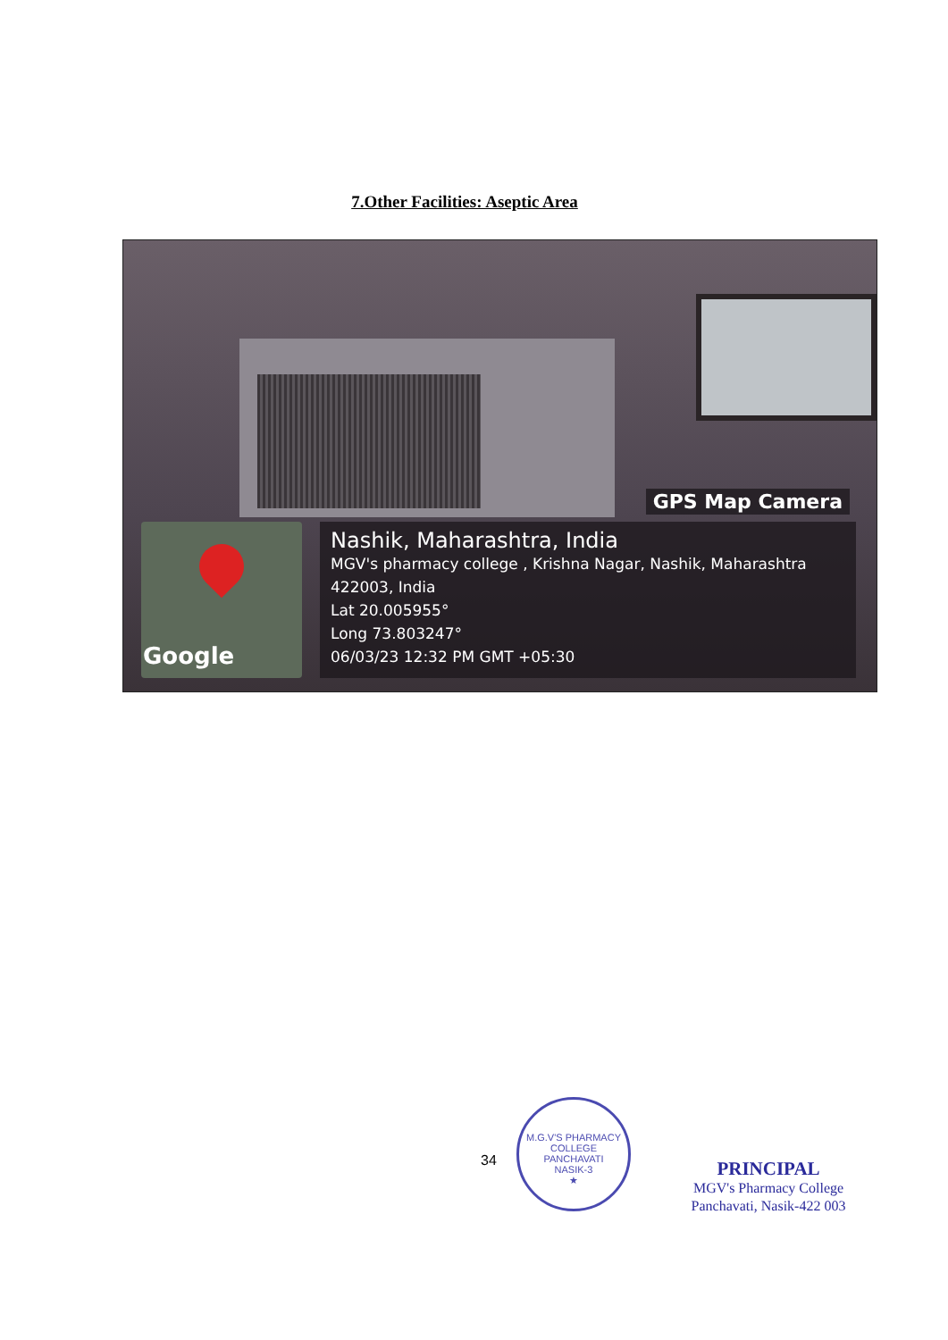7.Other Facilities: Aseptic Area
GPS Map Camera
Google
Nashik, Maharashtra, India
MGV's pharmacy college , Krishna Nagar, Nashik, Maharashtra 422003, India
Lat 20.005955°
Long 73.803247°
06/03/23 12:32 PM GMT +05:30
34
M.G.V'S PHARMACY COLLEGE
PANCHAVATI
NASIK-3
★
PRINCIPAL
MGV's Pharmacy College
Panchavati, Nasik-422 003